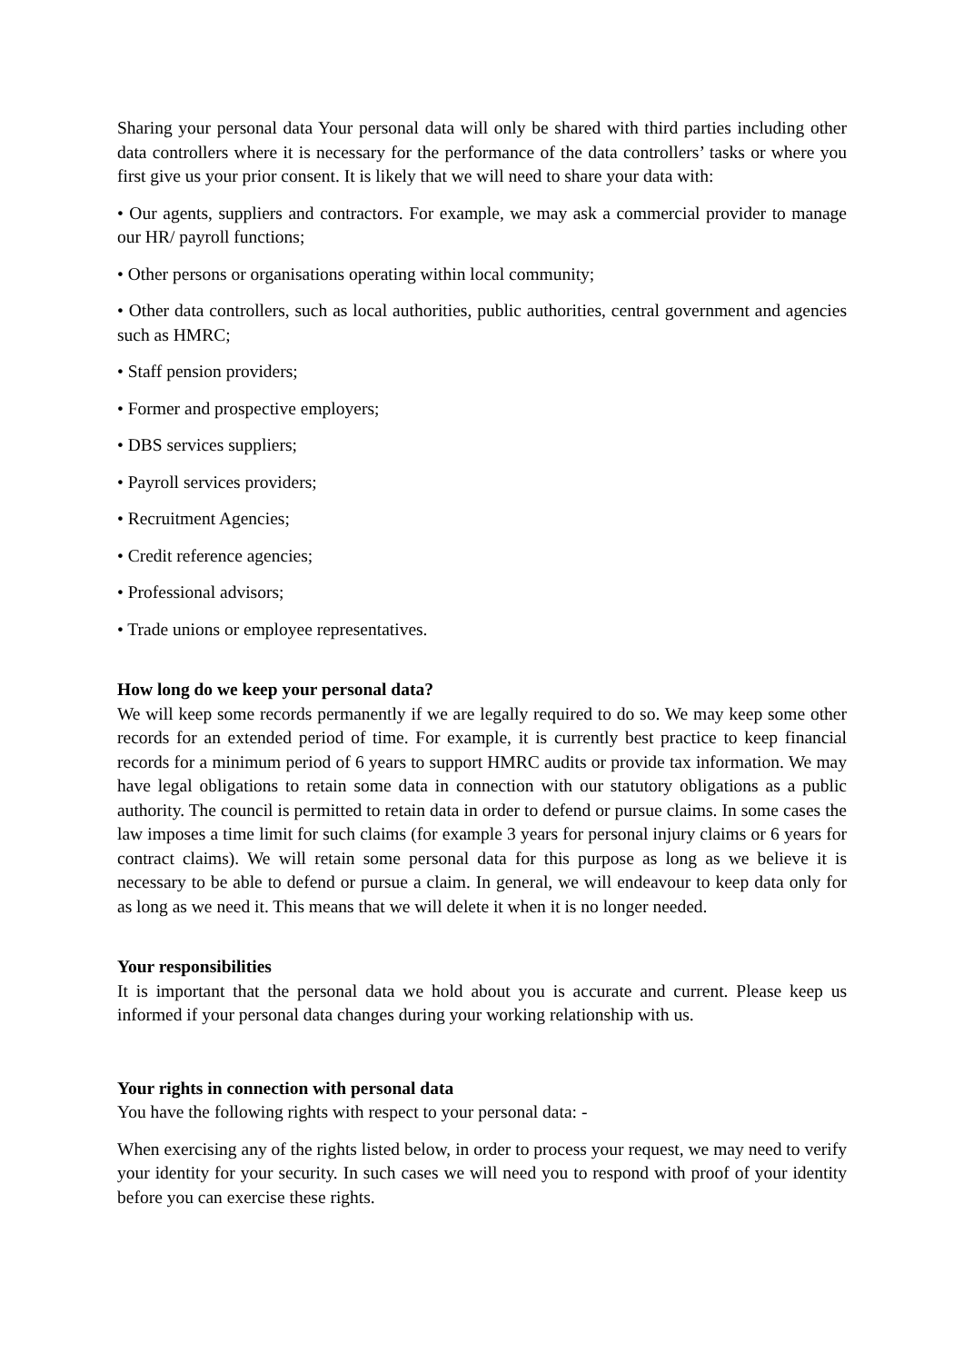Sharing your personal data Your personal data will only be shared with third parties including other data controllers where it is necessary for the performance of the data controllers’ tasks or where you first give us your prior consent. It is likely that we will need to share your data with:
• Our agents, suppliers and contractors. For example, we may ask a commercial provider to manage our HR/ payroll functions;
• Other persons or organisations operating within local community;
• Other data controllers, such as local authorities, public authorities, central government and agencies such as HMRC;
• Staff pension providers;
• Former and prospective employers;
• DBS services suppliers;
• Payroll services providers;
• Recruitment Agencies;
• Credit reference agencies;
• Professional advisors;
• Trade unions or employee representatives.
How long do we keep your personal data?
We will keep some records permanently if we are legally required to do so. We may keep some other records for an extended period of time. For example, it is currently best practice to keep financial records for a minimum period of 6 years to support HMRC audits or provide tax information. We may have legal obligations to retain some data in connection with our statutory obligations as a public authority. The council is permitted to retain data in order to defend or pursue claims. In some cases the law imposes a time limit for such claims (for example 3 years for personal injury claims or 6 years for contract claims). We will retain some personal data for this purpose as long as we believe it is necessary to be able to defend or pursue a claim. In general, we will endeavour to keep data only for as long as we need it. This means that we will delete it when it is no longer needed.
Your responsibilities
It is important that the personal data we hold about you is accurate and current. Please keep us informed if your personal data changes during your working relationship with us.
Your rights in connection with personal data
You have the following rights with respect to your personal data: -
When exercising any of the rights listed below, in order to process your request, we may need to verify your identity for your security. In such cases we will need you to respond with proof of your identity before you can exercise these rights.